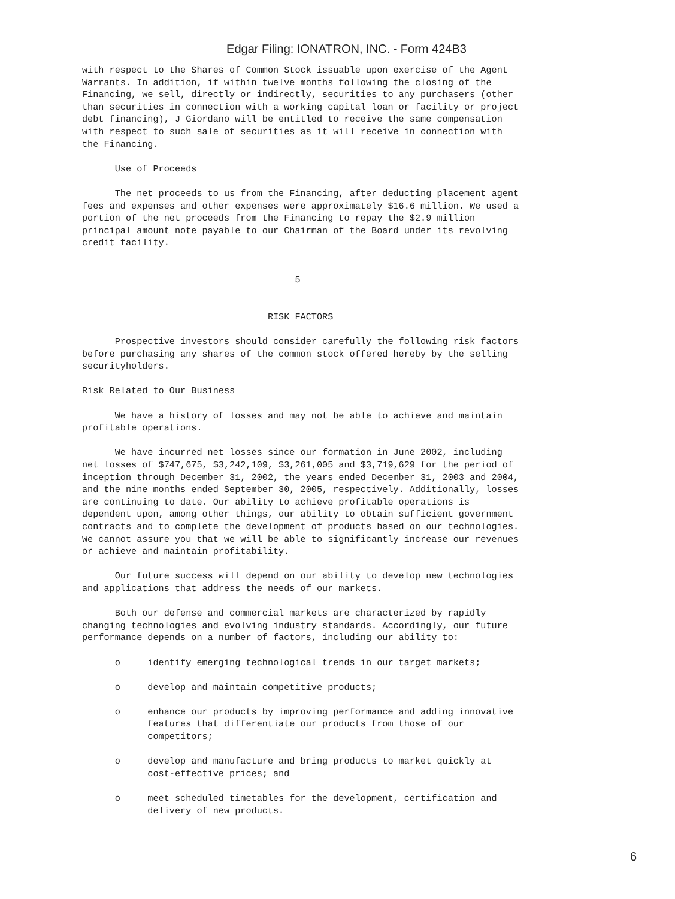Edgar Filing: IONATRON, INC. - Form 424B3
with respect to the Shares of Common Stock issuable upon exercise of the Agent
Warrants. In addition, if within twelve months following the closing of the
Financing, we sell, directly or indirectly, securities to any purchasers (other
than securities in connection with a working capital loan or facility or project
debt financing), J Giordano will be entitled to receive the same compensation
with respect to such sale of securities as it will receive in connection with
the Financing.

      Use of Proceeds

      The net proceeds to us from the Financing, after deducting placement agent
fees and expenses and other expenses were approximately $16.6 million. We used a
portion of the net proceeds from the Financing to repay the $2.9 million
principal amount note payable to our Chairman of the Board under its revolving
credit facility.


                                       5


                                  RISK FACTORS

      Prospective investors should consider carefully the following risk factors
before purchasing any shares of the common stock offered hereby by the selling
securityholders.

Risk Related to Our Business

      We have a history of losses and may not be able to achieve and maintain
profitable operations.

      We have incurred net losses since our formation in June 2002, including
net losses of $747,675, $3,242,109, $3,261,005 and $3,719,629 for the period of
inception through December 31, 2002, the years ended December 31, 2003 and 2004,
and the nine months ended September 30, 2005, respectively. Additionally, losses
are continuing to date. Our ability to achieve profitable operations is
dependent upon, among other things, our ability to obtain sufficient government
contracts and to complete the development of products based on our technologies.
We cannot assure you that we will be able to significantly increase our revenues
or achieve and maintain profitability.

      Our future success will depend on our ability to develop new technologies
and applications that address the needs of our markets.

      Both our defense and commercial markets are characterized by rapidly
changing technologies and evolving industry standards. Accordingly, our future
performance depends on a number of factors, including our ability to:

      o     identify emerging technological trends in our target markets;

      o     develop and maintain competitive products;

      o     enhance our products by improving performance and adding innovative
            features that differentiate our products from those of our
            competitors;

      o     develop and manufacture and bring products to market quickly at
            cost-effective prices; and

      o     meet scheduled timetables for the development, certification and
            delivery of new products.
6